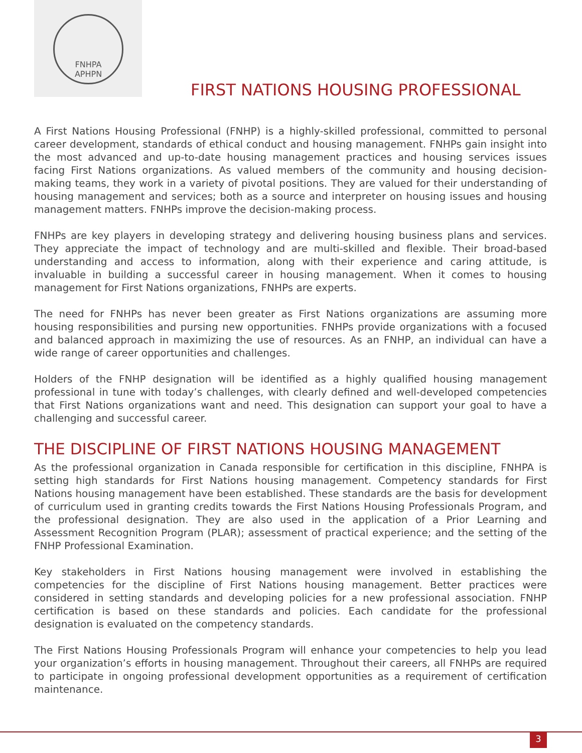FNHPA
APHPN
FIRST NATIONS HOUSING PROFESSIONAL
A First Nations Housing Professional (FNHP) is a highly-skilled professional, committed to personal career development, standards of ethical conduct and housing management. FNHPs gain insight into the most advanced and up-to-date housing management practices and housing services issues facing First Nations organizations. As valued members of the community and housing decision-making teams, they work in a variety of pivotal positions. They are valued for their understanding of housing management and services; both as a source and interpreter on housing issues and housing management matters. FNHPs improve the decision-making process.
FNHPs are key players in developing strategy and delivering housing business plans and services. They appreciate the impact of technology and are multi-skilled and flexible. Their broad-based understanding and access to information, along with their experience and caring attitude, is invaluable in building a successful career in housing management. When it comes to housing management for First Nations organizations, FNHPs are experts.
The need for FNHPs has never been greater as First Nations organizations are assuming more housing responsibilities and pursing new opportunities. FNHPs provide organizations with a focused and balanced approach in maximizing the use of resources. As an FNHP, an individual can have a wide range of career opportunities and challenges.
Holders of the FNHP designation will be identified as a highly qualified housing management professional in tune with today’s challenges, with clearly defined and well-developed competencies that First Nations organizations want and need. This designation can support your goal to have a challenging and successful career.
THE DISCIPLINE OF FIRST NATIONS HOUSING MANAGEMENT
As the professional organization in Canada responsible for certification in this discipline, FNHPA is setting high standards for First Nations housing management. Competency standards for First Nations housing management have been established. These standards are the basis for development of curriculum used in granting credits towards the First Nations Housing Professionals Program, and the professional designation. They are also used in the application of a Prior Learning and Assessment Recognition Program (PLAR); assessment of practical experience; and the setting of the FNHP Professional Examination.
Key stakeholders in First Nations housing management were involved in establishing the competencies for the discipline of First Nations housing management. Better practices were considered in setting standards and developing policies for a new professional association. FNHP certification is based on these standards and policies. Each candidate for the professional designation is evaluated on the competency standards.
The First Nations Housing Professionals Program will enhance your competencies to help you lead your organization’s efforts in housing management. Throughout their careers, all FNHPs are required to participate in ongoing professional development opportunities as a requirement of certification maintenance.
3